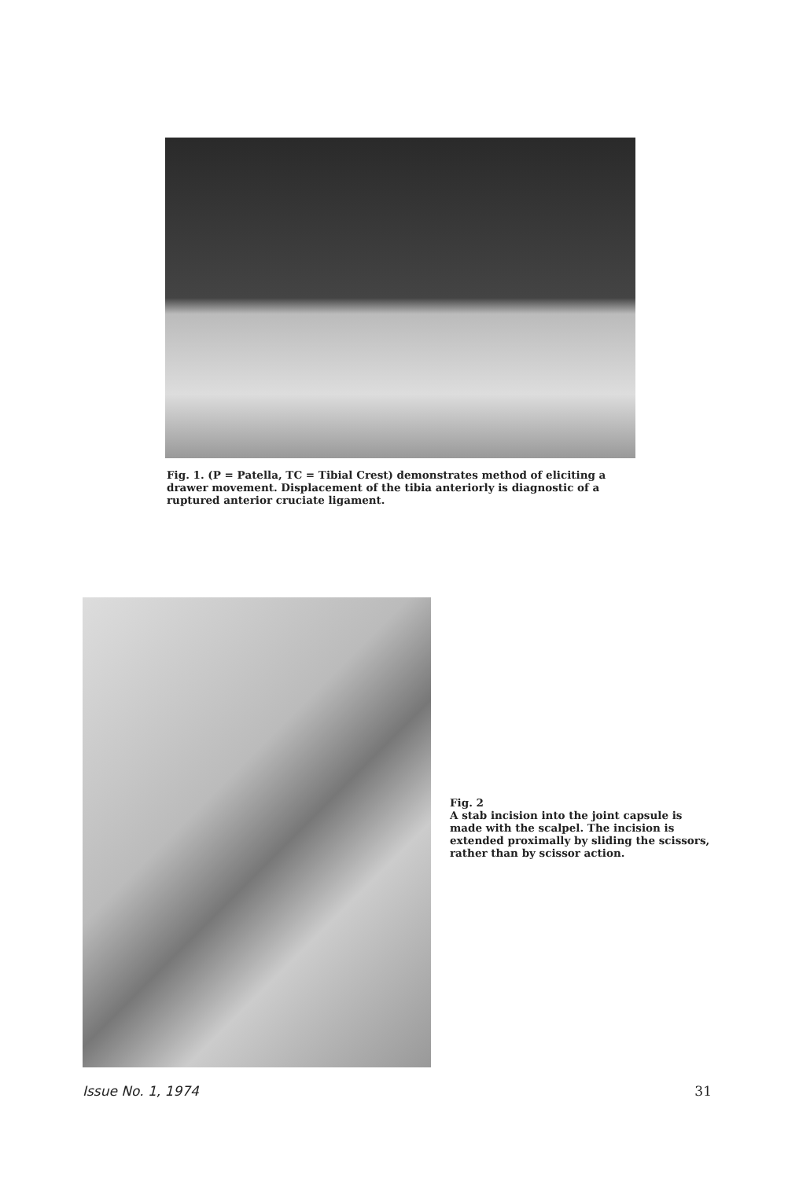Fig. 1. (P = Patella, TC = Tibial Crest) demonstrates method of eliciting a drawer movement. Displacement of the tibia anteriorly is diagnostic of a ruptured anterior cruciate ligament.
Fig. 2
A stab incision into the joint capsule is made with the scalpel. The incision is extended proximally by sliding the scissors, rather than by scissor action.
Issue No. 1, 1974 31